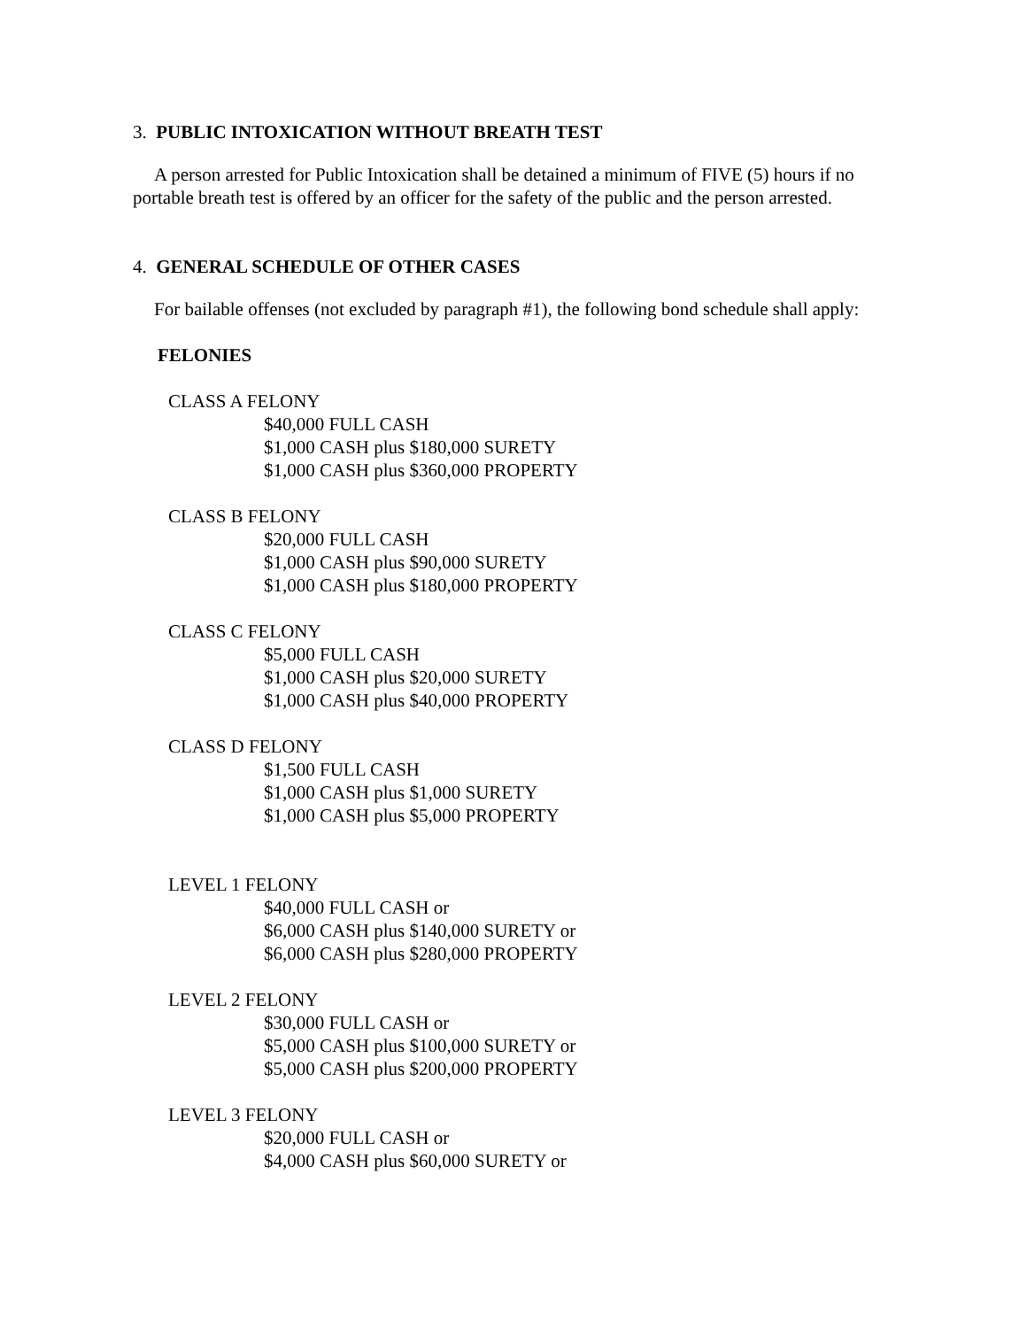3. PUBLIC INTOXICATION WITHOUT BREATH TEST
A person arrested for Public Intoxication shall be detained a minimum of FIVE (5) hours if no portable breath test is offered by an officer for the safety of the public and the person arrested.
4. GENERAL SCHEDULE OF OTHER CASES
For bailable offenses (not excluded by paragraph #1), the following bond schedule shall apply:
FELONIES
CLASS A FELONY
$40,000 FULL CASH
$1,000 CASH plus $180,000 SURETY
$1,000 CASH plus $360,000 PROPERTY
CLASS B FELONY
$20,000 FULL CASH
$1,000 CASH plus $90,000 SURETY
$1,000 CASH plus $180,000 PROPERTY
CLASS C FELONY
$5,000 FULL CASH
$1,000 CASH plus $20,000 SURETY
$1,000 CASH plus $40,000 PROPERTY
CLASS D FELONY
$1,500 FULL CASH
$1,000 CASH plus $1,000 SURETY
$1,000 CASH plus $5,000 PROPERTY
LEVEL 1 FELONY
$40,000 FULL CASH or
$6,000 CASH plus $140,000 SURETY or
$6,000 CASH plus $280,000 PROPERTY
LEVEL 2 FELONY
$30,000 FULL CASH or
$5,000 CASH plus $100,000 SURETY or
$5,000 CASH plus $200,000 PROPERTY
LEVEL 3 FELONY
$20,000 FULL CASH or
$4,000 CASH plus $60,000 SURETY or